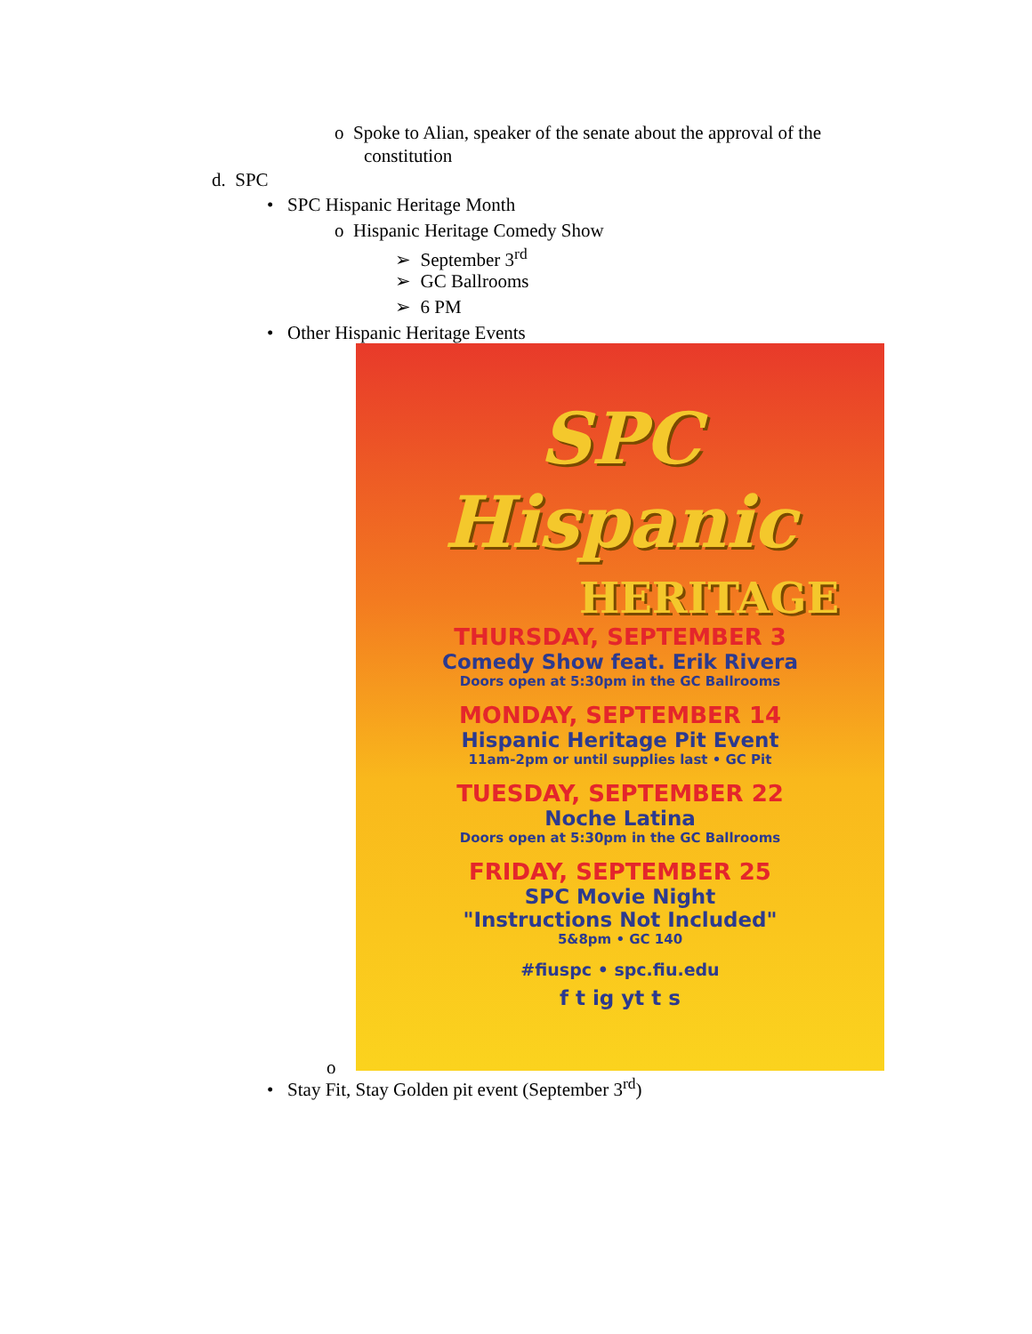o Spoke to Alian, speaker of the senate about the approval of the
constitution
d. SPC
• SPC Hispanic Heritage Month
o Hispanic Heritage Comedy Show
➢ September 3<sup>rd</sup>
➢ GC Ballrooms
➢ 6 PM
• Other Hispanic Heritage Events
SPC Hispanic
HERITAGE
THURSDAY, SEPTEMBER 3
Comedy Show feat. Erik Rivera
Doors open at 5:30pm in the GC Ballrooms
MONDAY, SEPTEMBER 14
Hispanic Heritage Pit Event
11am-2pm or until supplies last • GC Pit
TUESDAY, SEPTEMBER 22
Noche Latina
Doors open at 5:30pm in the GC Ballrooms
FRIDAY, SEPTEMBER 25
SPC Movie Night
"Instructions Not Included"
5&8pm • GC 140
#fiuspc • spc.fiu.edu
f t ig yt t s
o
• Stay Fit, Stay Golden pit event (September 3<sup>rd</sup>)